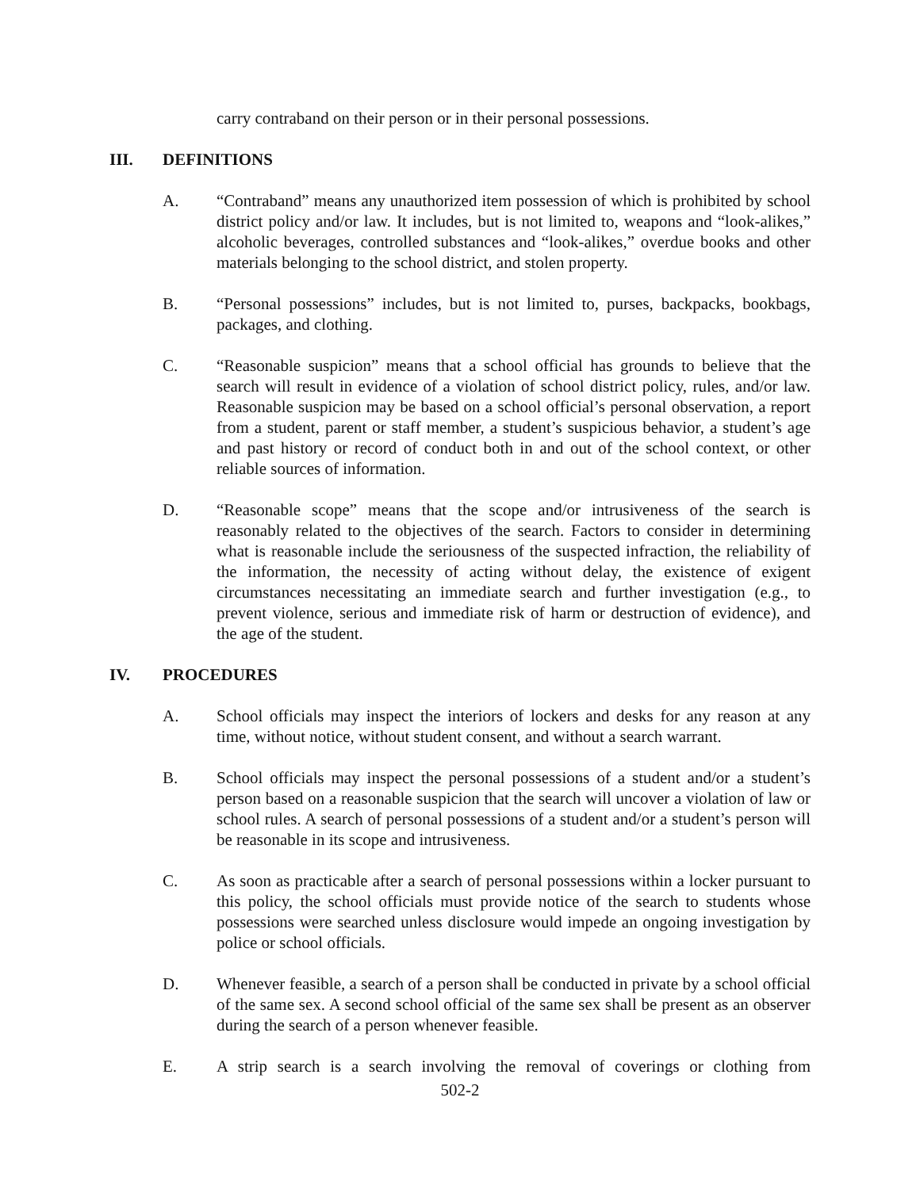carry contraband on their person or in their personal possessions.
III. DEFINITIONS
A. “Contraband” means any unauthorized item possession of which is prohibited by school district policy and/or law. It includes, but is not limited to, weapons and “look-alikes,” alcoholic beverages, controlled substances and “look-alikes,” overdue books and other materials belonging to the school district, and stolen property.
B. “Personal possessions” includes, but is not limited to, purses, backpacks, bookbags, packages, and clothing.
C. “Reasonable suspicion” means that a school official has grounds to believe that the search will result in evidence of a violation of school district policy, rules, and/or law. Reasonable suspicion may be based on a school official’s personal observation, a report from a student, parent or staff member, a student’s suspicious behavior, a student’s age and past history or record of conduct both in and out of the school context, or other reliable sources of information.
D. “Reasonable scope” means that the scope and/or intrusiveness of the search is reasonably related to the objectives of the search. Factors to consider in determining what is reasonable include the seriousness of the suspected infraction, the reliability of the information, the necessity of acting without delay, the existence of exigent circumstances necessitating an immediate search and further investigation (e.g., to prevent violence, serious and immediate risk of harm or destruction of evidence), and the age of the student.
IV. PROCEDURES
A. School officials may inspect the interiors of lockers and desks for any reason at any time, without notice, without student consent, and without a search warrant.
B. School officials may inspect the personal possessions of a student and/or a student’s person based on a reasonable suspicion that the search will uncover a violation of law or school rules. A search of personal possessions of a student and/or a student’s person will be reasonable in its scope and intrusiveness.
C. As soon as practicable after a search of personal possessions within a locker pursuant to this policy, the school officials must provide notice of the search to students whose possessions were searched unless disclosure would impede an ongoing investigation by police or school officials.
D. Whenever feasible, a search of a person shall be conducted in private by a school official of the same sex. A second school official of the same sex shall be present as an observer during the search of a person whenever feasible.
E. A strip search is a search involving the removal of coverings or clothing from
502-2